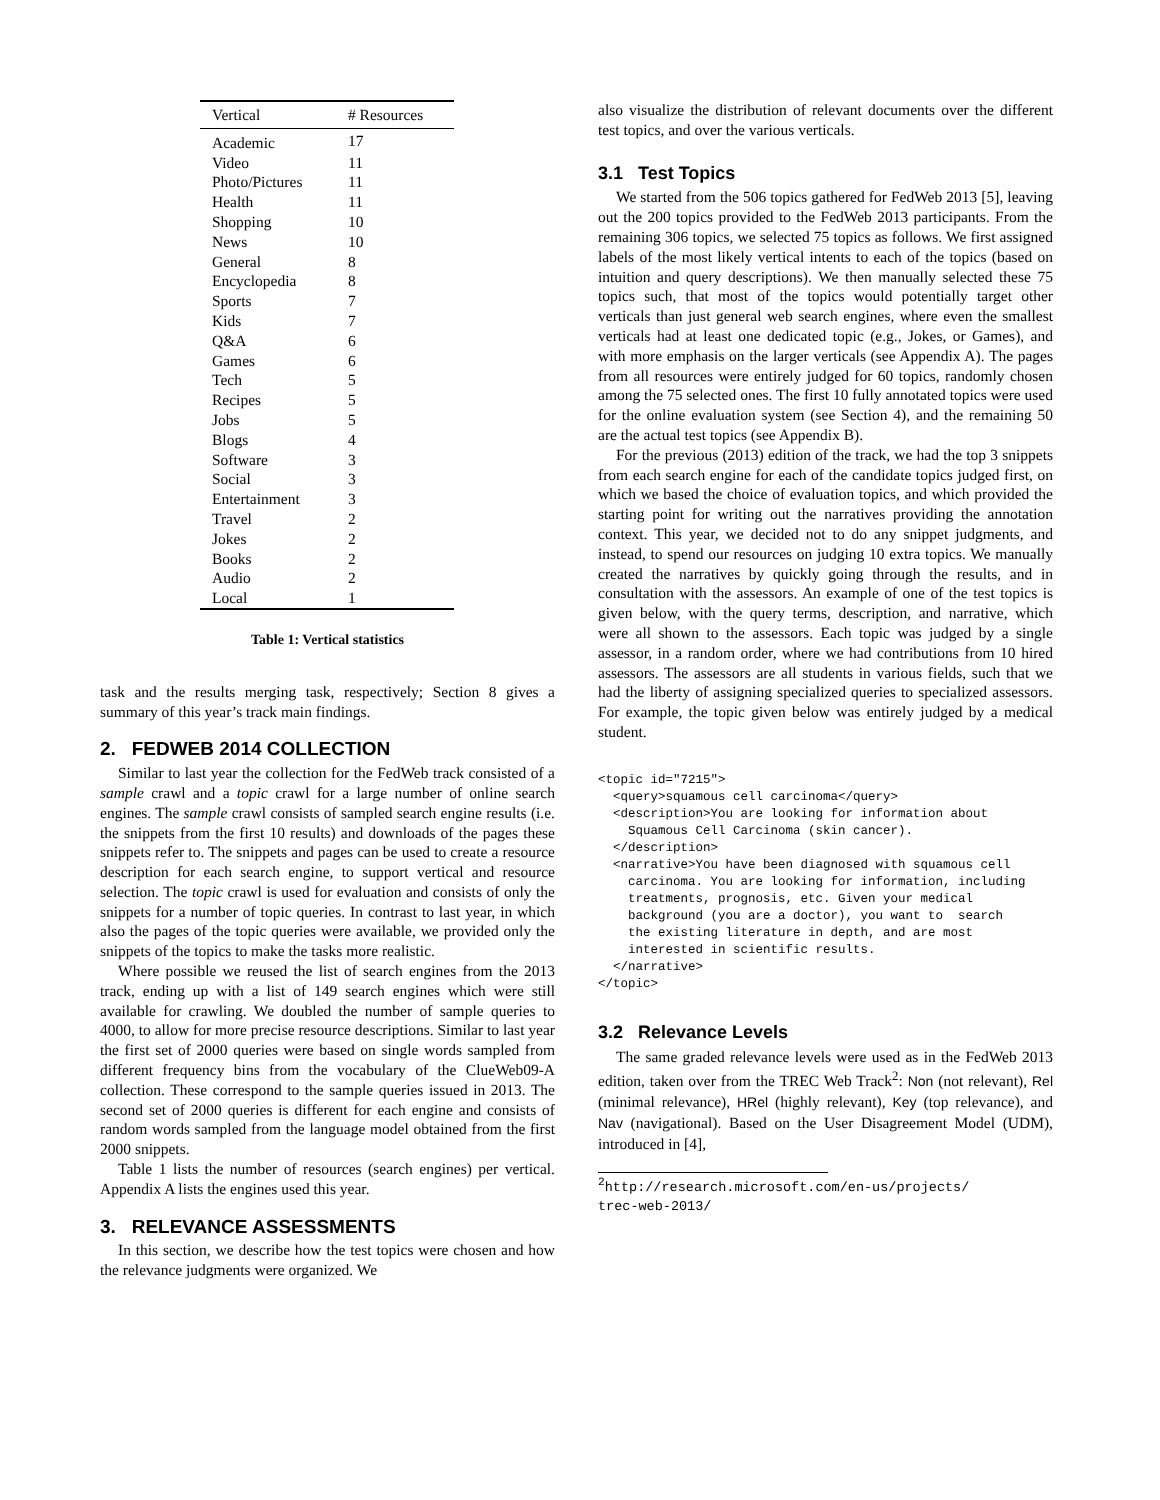| Vertical | # Resources |
| --- | --- |
| Academic | 17 |
| Video | 11 |
| Photo/Pictures | 11 |
| Health | 11 |
| Shopping | 10 |
| News | 10 |
| General | 8 |
| Encyclopedia | 8 |
| Sports | 7 |
| Kids | 7 |
| Q&A | 6 |
| Games | 6 |
| Tech | 5 |
| Recipes | 5 |
| Jobs | 5 |
| Blogs | 4 |
| Software | 3 |
| Social | 3 |
| Entertainment | 3 |
| Travel | 2 |
| Jokes | 2 |
| Books | 2 |
| Audio | 2 |
| Local | 1 |
Table 1: Vertical statistics
task and the results merging task, respectively; Section 8 gives a summary of this year’s track main findings.
2. FEDWEB 2014 COLLECTION
Similar to last year the collection for the FedWeb track consisted of a sample crawl and a topic crawl for a large number of online search engines. The sample crawl consists of sampled search engine results (i.e. the snippets from the first 10 results) and downloads of the pages these snippets refer to. The snippets and pages can be used to create a resource description for each search engine, to support vertical and resource selection. The topic crawl is used for evaluation and consists of only the snippets for a number of topic queries. In contrast to last year, in which also the pages of the topic queries were available, we provided only the snippets of the topics to make the tasks more realistic.
Where possible we reused the list of search engines from the 2013 track, ending up with a list of 149 search engines which were still available for crawling. We doubled the number of sample queries to 4000, to allow for more precise resource descriptions. Similar to last year the first set of 2000 queries were based on single words sampled from different frequency bins from the vocabulary of the ClueWeb09-A collection. These correspond to the sample queries issued in 2013. The second set of 2000 queries is different for each engine and consists of random words sampled from the language model obtained from the first 2000 snippets.
Table 1 lists the number of resources (search engines) per vertical. Appendix A lists the engines used this year.
3. RELEVANCE ASSESSMENTS
In this section, we describe how the test topics were chosen and how the relevance judgments were organized. We
also visualize the distribution of relevant documents over the different test topics, and over the various verticals.
3.1 Test Topics
We started from the 506 topics gathered for FedWeb 2013 [5], leaving out the 200 topics provided to the FedWeb 2013 participants. From the remaining 306 topics, we selected 75 topics as follows. We first assigned labels of the most likely vertical intents to each of the topics (based on intuition and query descriptions). We then manually selected these 75 topics such, that most of the topics would potentially target other verticals than just general web search engines, where even the smallest verticals had at least one dedicated topic (e.g., Jokes, or Games), and with more emphasis on the larger verticals (see Appendix A). The pages from all resources were entirely judged for 60 topics, randomly chosen among the 75 selected ones. The first 10 fully annotated topics were used for the online evaluation system (see Section 4), and the remaining 50 are the actual test topics (see Appendix B).
For the previous (2013) edition of the track, we had the top 3 snippets from each search engine for each of the candidate topics judged first, on which we based the choice of evaluation topics, and which provided the starting point for writing out the narratives providing the annotation context. This year, we decided not to do any snippet judgments, and instead, to spend our resources on judging 10 extra topics. We manually created the narratives by quickly going through the results, and in consultation with the assessors. An example of one of the test topics is given below, with the query terms, description, and narrative, which were all shown to the assessors. Each topic was judged by a single assessor, in a random order, where we had contributions from 10 hired assessors. The assessors are all students in various fields, such that we had the liberty of assigning specialized queries to specialized assessors. For example, the topic given below was entirely judged by a medical student.
<topic id="7215">
  <query>squamous cell carcinoma</query>
  <description>You are looking for information about
    Squamous Cell Carcinoma (skin cancer).
  </description>
  <narrative>You have been diagnosed with squamous cell
    carcinoma. You are looking for information, including
    treatments, prognosis, etc. Given your medical
    background (you are a doctor), you want to  search
    the existing literature in depth, and are most
    interested in scientific results.
  </narrative>
</topic>
3.2 Relevance Levels
The same graded relevance levels were used as in the FedWeb 2013 edition, taken over from the TREC Web Track<sup>2</sup>: Non (not relevant), Rel (minimal relevance), HRel (highly relevant), Key (top relevance), and Nav (navigational). Based on the User Disagreement Model (UDM), introduced in [4],
<sup>2</sup> http://research.microsoft.com/en-us/projects/
trec-web-2013/